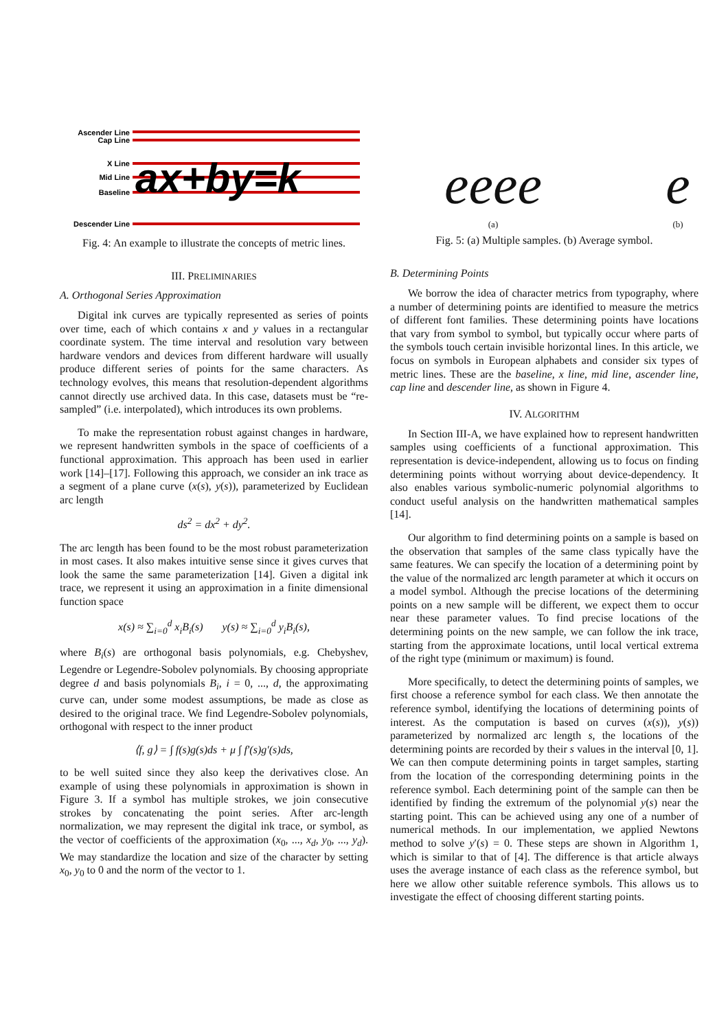Ascender Line
Cap Line
X Line
Mid Line
Baseline
Descender Line
ax+by=k
Fig. 4: An example to illustrate the concepts of metric lines.
III. PRELIMINARIES
A. Orthogonal Series Approximation
Digital ink curves are typically represented as series of points over time, each of which contains x and y values in a rectangular coordinate system. The time interval and resolution vary between hardware vendors and devices from different hardware will usually produce different series of points for the same characters. As technology evolves, this means that resolution-dependent algorithms cannot directly use archived data. In this case, datasets must be “re-sampled” (i.e. interpolated), which introduces its own problems.
To make the representation robust against changes in hardware, we represent handwritten symbols in the space of coefficients of a functional approximation. This approach has been used in earlier work [14]–[17]. Following this approach, we consider an ink trace as a segment of a plane curve (x(s), y(s)), parameterized by Euclidean arc length
ds<sup>2</sup> = dx<sup>2</sup> + dy<sup>2</sup>.
The arc length has been found to be the most robust parameterization in most cases. It also makes intuitive sense since it gives curves that look the same the same parameterization [14]. Given a digital ink trace, we represent it using an approximation in a finite dimensional function space
x(s) ≈ ∑<sub>i=0</sub><sup>d</sup> x<sub>i</sub>B<sub>i</sub>(s) y(s) ≈ ∑<sub>i=0</sub><sup>d</sup> y<sub>i</sub>B<sub>i</sub>(s),
where B<sub>i</sub>(s) are orthogonal basis polynomials, e.g. Chebyshev, Legendre or Legendre-Sobolev polynomials. By choosing appropriate degree d and basis polynomials B<sub>i</sub>, i = 0, ..., d, the approximating curve can, under some modest assumptions, be made as close as desired to the original trace. We find Legendre-Sobolev polynomials, orthogonal with respect to the inner product
⟨f, g⟩ = ∫ f(s)g(s)ds + μ ∫ f′(s)g′(s)ds,
to be well suited since they also keep the derivatives close. An example of using these polynomials in approximation is shown in Figure 3. If a symbol has multiple strokes, we join consecutive strokes by concatenating the point series. After arc-length normalization, we may represent the digital ink trace, or symbol, as the vector of coefficients of the approximation (x<sub>0</sub>, ..., x<sub>d</sub>, y<sub>0</sub>, ..., y<sub>d</sub>). We may standardize the location and size of the character by setting x<sub>0</sub>, y<sub>0</sub> to 0 and the norm of the vector to 1.
eeee
(a)
e
(b)
Fig. 5: (a) Multiple samples. (b) Average symbol.
B. Determining Points
We borrow the idea of character metrics from typography, where a number of determining points are identified to measure the metrics of different font families. These determining points have locations that vary from symbol to symbol, but typically occur where parts of the symbols touch certain invisible horizontal lines. In this article, we focus on symbols in European alphabets and consider six types of metric lines. These are the baseline, x line, mid line, ascender line, cap line and descender line, as shown in Figure 4.
IV. ALGORITHM
In Section III-A, we have explained how to represent handwritten samples using coefficients of a functional approximation. This representation is device-independent, allowing us to focus on finding determining points without worrying about device-dependency. It also enables various symbolic-numeric polynomial algorithms to conduct useful analysis on the handwritten mathematical samples [14].
Our algorithm to find determining points on a sample is based on the observation that samples of the same class typically have the same features. We can specify the location of a determining point by the value of the normalized arc length parameter at which it occurs on a model symbol. Although the precise locations of the determining points on a new sample will be different, we expect them to occur near these parameter values. To find precise locations of the determining points on the new sample, we can follow the ink trace, starting from the approximate locations, until local vertical extrema of the right type (minimum or maximum) is found.
More specifically, to detect the determining points of samples, we first choose a reference symbol for each class. We then annotate the reference symbol, identifying the locations of determining points of interest. As the computation is based on curves (x(s)), y(s)) parameterized by normalized arc length s, the locations of the determining points are recorded by their s values in the interval [0, 1]. We can then compute determining points in target samples, starting from the location of the corresponding determining points in the reference symbol. Each determining point of the sample can then be identified by finding the extremum of the polynomial y(s) near the starting point. This can be achieved using any one of a number of numerical methods. In our implementation, we applied Newtons method to solve y′(s) = 0. These steps are shown in Algorithm 1, which is similar to that of [4]. The difference is that article always uses the average instance of each class as the reference symbol, but here we allow other suitable reference symbols. This allows us to investigate the effect of choosing different starting points.